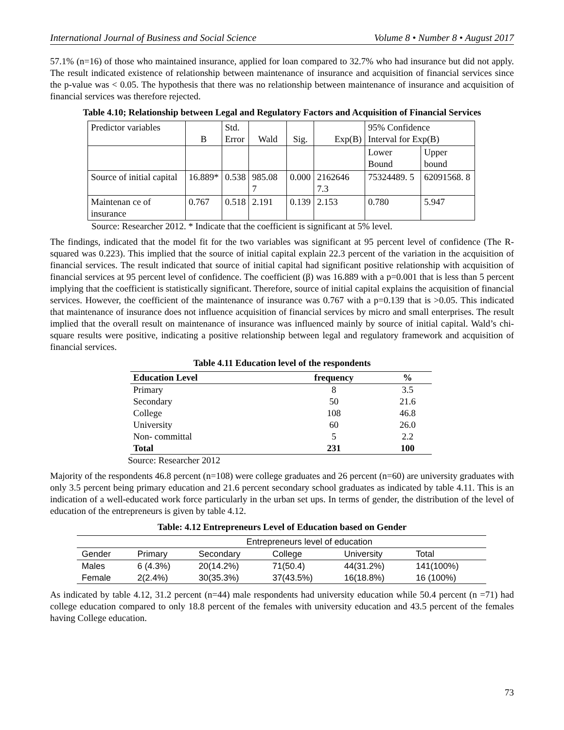International Journal of Business and Social Science Volume 8 • Number 8 • August 2017
57.1% (n=16) of those who maintained insurance, applied for loan compared to 32.7% who had insurance but did not apply. The result indicated existence of relationship between maintenance of insurance and acquisition of financial services since the p-value was < 0.05. The hypothesis that there was no relationship between maintenance of insurance and acquisition of financial services was therefore rejected.
Table 4.10; Relationship between Legal and Regulatory Factors and Acquisition of Financial Services
| Predictor variables | B | Std. Error | Wald | Sig. | Exp(B) | 95% Confidence Interval for Exp(B) | |
| | | | | | | Lower Bound | Upper bound |
| Source of initial capital | 16.889* | 0.538 | 985.08 7 | 0.000 | 2162646 7.3 | 75324489. 5 | 62091568. 8 |
| Maintenan ce of insurance | 0.767 | 0.518 | 2.191 | 0.139 | 2.153 | 0.780 | 5.947 |
Source: Researcher 2012. * Indicate that the coefficient is significant at 5% level.
The findings, indicated that the model fit for the two variables was significant at 95 percent level of confidence (The R-squared was 0.223). This implied that the source of initial capital explain 22.3 percent of the variation in the acquisition of financial services. The result indicated that source of initial capital had significant positive relationship with acquisition of financial services at 95 percent level of confidence. The coefficient (β) was 16.889 with a p=0.001 that is less than 5 percent implying that the coefficient is statistically significant. Therefore, source of initial capital explains the acquisition of financial services. However, the coefficient of the maintenance of insurance was 0.767 with a p=0.139 that is >0.05. This indicated that maintenance of insurance does not influence acquisition of financial services by micro and small enterprises. The result implied that the overall result on maintenance of insurance was influenced mainly by source of initial capital. Wald’s chi-square results were positive, indicating a positive relationship between legal and regulatory framework and acquisition of financial services.
Table 4.11 Education level of the respondents
| Education Level | frequency | % |
| --- | --- | --- |
| Primary | 8 | 3.5 |
| Secondary | 50 | 21.6 |
| College | 108 | 46.8 |
| University | 60 | 26.0 |
| Non- committal | 5 | 2.2 |
| Total | 231 | 100 |
Source: Researcher 2012
Majority of the respondents 46.8 percent (n=108) were college graduates and 26 percent (n=60) are university graduates with only 3.5 percent being primary education and 21.6 percent secondary school graduates as indicated by table 4.11. This is an indication of a well-educated work force particularly in the urban set ups. In terms of gender, the distribution of the level of education of the entrepreneurs is given by table 4.12.
Table: 4.12 Entrepreneurs Level of Education based on Gender
| | Entrepreneurs level of education | | | | |
| Gender | Primary | Secondary | College | University | Total |
| Males | 6 (4.3%) | 20(14.2%) | 71(50.4) | 44(31.2%) | 141(100%) |
| Female | 2(2.4%) | 30(35.3%) | 37(43.5%) | 16(18.8%) | 16 (100%) |
As indicated by table 4.12, 31.2 percent (n=44) male respondents had university education while 50.4 percent (n =71) had college education compared to only 18.8 percent of the females with university education and 43.5 percent of the females having College education.
73